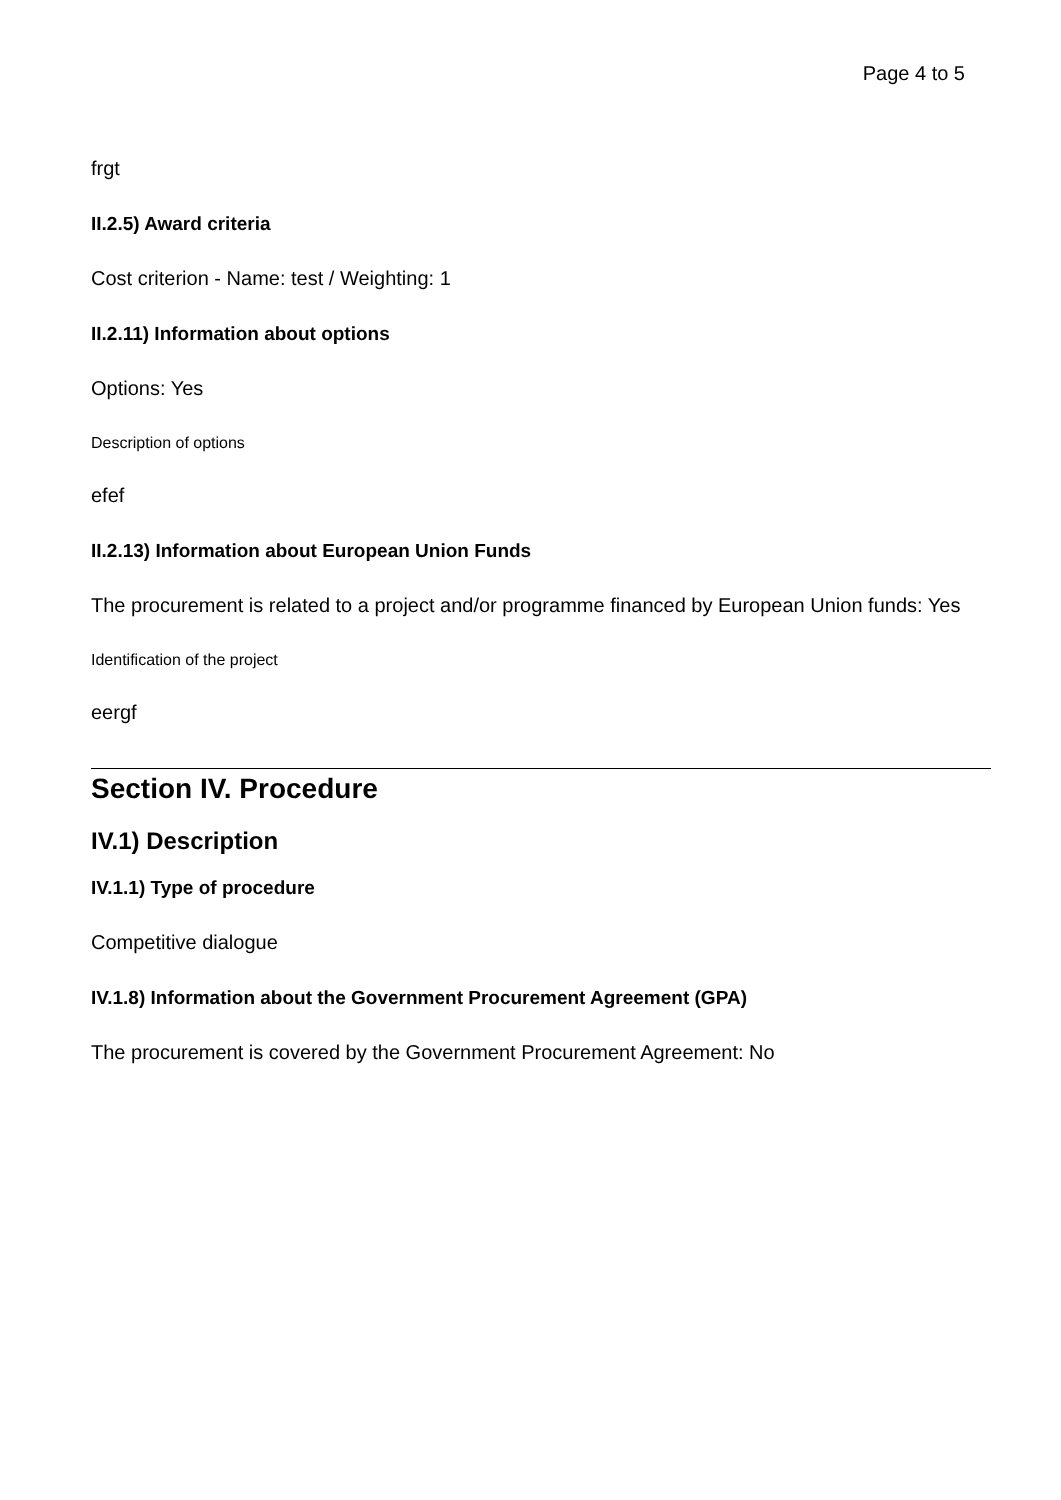Page 4 to 5
frgt
II.2.5) Award criteria
Cost criterion - Name: test / Weighting: 1
II.2.11) Information about options
Options: Yes
Description of options
efef
II.2.13) Information about European Union Funds
The procurement is related to a project and/or programme financed by European Union funds: Yes
Identification of the project
eergf
Section IV. Procedure
IV.1) Description
IV.1.1) Type of procedure
Competitive dialogue
IV.1.8) Information about the Government Procurement Agreement (GPA)
The procurement is covered by the Government Procurement Agreement: No